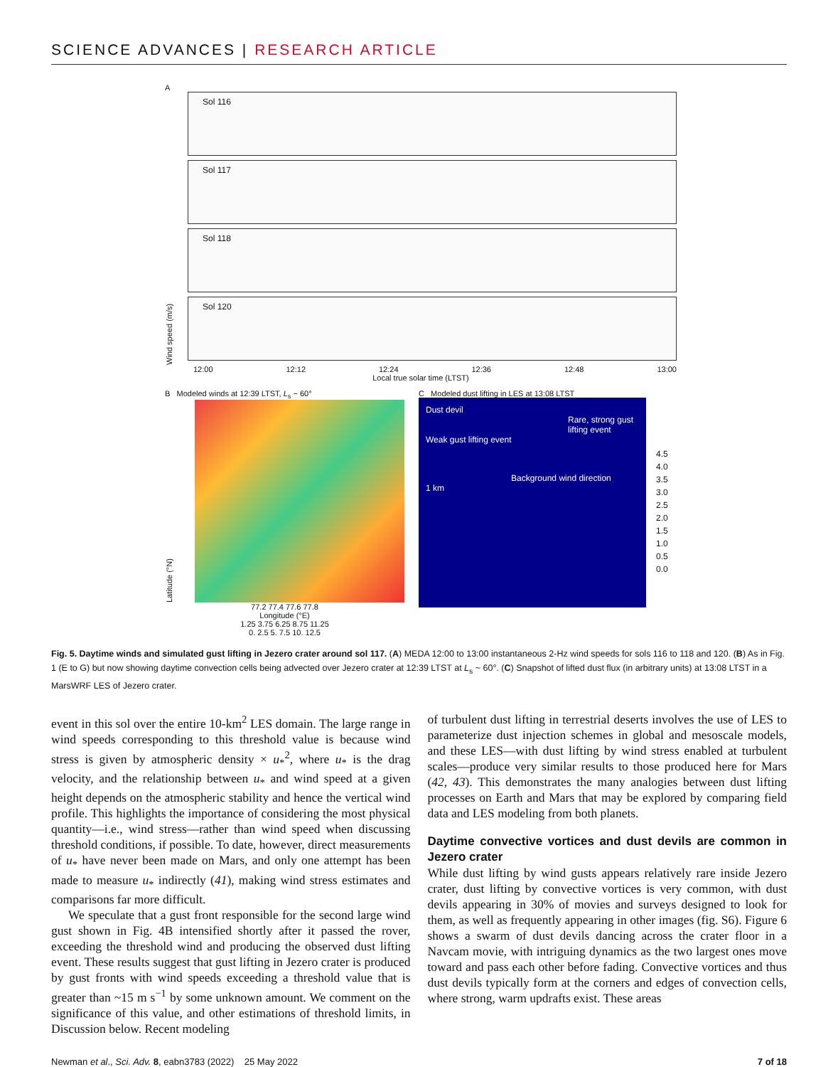SCIENCE ADVANCES | RESEARCH ARTICLE
A
Wind speed (m/s)
Sol 116
Sol 117
Sol 118
Sol 120
12:00 12:12 12:24 12:36 12:48 13:00
Local true solar time (LTST)
B Modeled winds at 12:39 LTST, L<sub>s</sub> ~ 60°
Latitude (°N)
77.2 77.4 77.6 77.8
Longitude (°E)
1.25 3.75 6.25 8.75 11.25
0. 2.5 5. 7.5 10. 12.5
C Modeled dust lifting in LES at 13:08 LTST
Dust devil
Rare, strong gust lifting event
Weak gust lifting event
Background wind direction
1 km
4.5
4.0
3.5
3.0
2.5
2.0
1.5
1.0
0.5
0.0
Fig. 5. Daytime winds and simulated gust lifting in Jezero crater around sol 117. (A) MEDA 12:00 to 13:00 instantaneous 2-Hz wind speeds for sols 116 to 118 and 120. (B) As in Fig. 1 (E to G) but now showing daytime convection cells being advected over Jezero crater at 12:39 LTST at L<sub>s</sub> ~ 60°. (C) Snapshot of lifted dust flux (in arbitrary units) at 13:08 LTST in a MarsWRF LES of Jezero crater.
event in this sol over the entire 10-km<sup>2</sup> LES domain. The large range in wind speeds corresponding to this threshold value is because wind stress is given by atmospheric density × u<sub>*</sub><sup>2</sup>, where u<sub>*</sub> is the drag velocity, and the relationship between u<sub>*</sub> and wind speed at a given height depends on the atmospheric stability and hence the vertical wind profile. This highlights the importance of considering the most physical quantity—i.e., wind stress—rather than wind speed when discussing threshold conditions, if possible. To date, however, direct measurements of u<sub>*</sub> have never been made on Mars, and only one attempt has been made to measure u<sub>*</sub> indirectly (41), making wind stress estimates and comparisons far more difficult.
We speculate that a gust front responsible for the second large wind gust shown in Fig. 4B intensified shortly after it passed the rover, exceeding the threshold wind and producing the observed dust lifting event. These results suggest that gust lifting in Jezero crater is produced by gust fronts with wind speeds exceeding a threshold value that is greater than ~15 m s<sup>−1</sup> by some unknown amount. We comment on the significance of this value, and other estimations of threshold limits, in Discussion below. Recent modeling
of turbulent dust lifting in terrestrial deserts involves the use of LES to parameterize dust injection schemes in global and mesoscale models, and these LES—with dust lifting by wind stress enabled at turbulent scales—produce very similar results to those produced here for Mars (42, 43). This demonstrates the many analogies between dust lifting processes on Earth and Mars that may be explored by comparing field data and LES modeling from both planets.
Daytime convective vortices and dust devils are common in Jezero crater
While dust lifting by wind gusts appears relatively rare inside Jezero crater, dust lifting by convective vortices is very common, with dust devils appearing in 30% of movies and surveys designed to look for them, as well as frequently appearing in other images (fig. S6). Figure 6 shows a swarm of dust devils dancing across the crater floor in a Navcam movie, with intriguing dynamics as the two largest ones move toward and pass each other before fading. Convective vortices and thus dust devils typically form at the corners and edges of convection cells, where strong, warm updrafts exist. These areas
Newman et al., Sci. Adv. 8, eabn3783 (2022) 25 May 2022 7 of 18